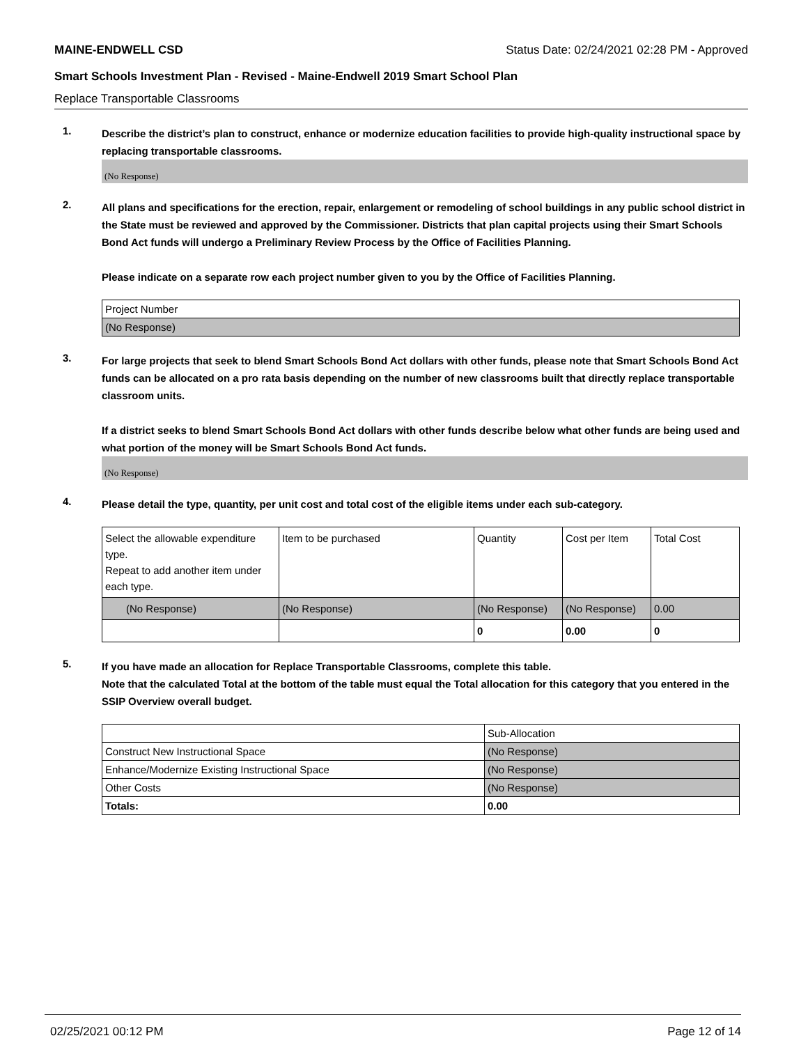MAINE-ENDWELL CSD Status Date: 02/24/2021 02:28 PM - Approved
Smart Schools Investment Plan - Revised - Maine-Endwell 2019 Smart School Plan
Replace Transportable Classrooms
1.
Describe the district’s plan to construct, enhance or modernize education facilities to provide high-quality instructional space by replacing transportable classrooms.
(No Response)
2.
All plans and specifications for the erection, repair, enlargement or remodeling of school buildings in any public school district in the State must be reviewed and approved by the Commissioner. Districts that plan capital projects using their Smart Schools Bond Act funds will undergo a Preliminary Review Process by the Office of Facilities Planning.
Please indicate on a separate row each project number given to you by the Office of Facilities Planning.
| Project Number |
| (No Response) |
3.
For large projects that seek to blend Smart Schools Bond Act dollars with other funds, please note that Smart Schools Bond Act funds can be allocated on a pro rata basis depending on the number of new classrooms built that directly replace transportable classroom units.
If a district seeks to blend Smart Schools Bond Act dollars with other funds describe below what other funds are being used and what portion of the money will be Smart Schools Bond Act funds.
(No Response)
4.
Please detail the type, quantity, per unit cost and total cost of the eligible items under each sub-category.
| Select the allowable expenditure type. Repeat to add another item under each type. | Item to be purchased | Quantity | Cost per Item | Total Cost |
| (No Response) | (No Response) | (No Response) | (No Response) | 0.00 |
| | | 0 | 0.00 | 0 |
5.
If you have made an allocation for Replace Transportable Classrooms, complete this table.
Note that the calculated Total at the bottom of the table must equal the Total allocation for this category that you entered in the SSIP Overview overall budget.
| | Sub-Allocation |
| Construct New Instructional Space | (No Response) |
| Enhance/Modernize Existing Instructional Space | (No Response) |
| Other Costs | (No Response) |
| Totals: | 0.00 |
02/25/2021 00:12 PM Page 12 of 14